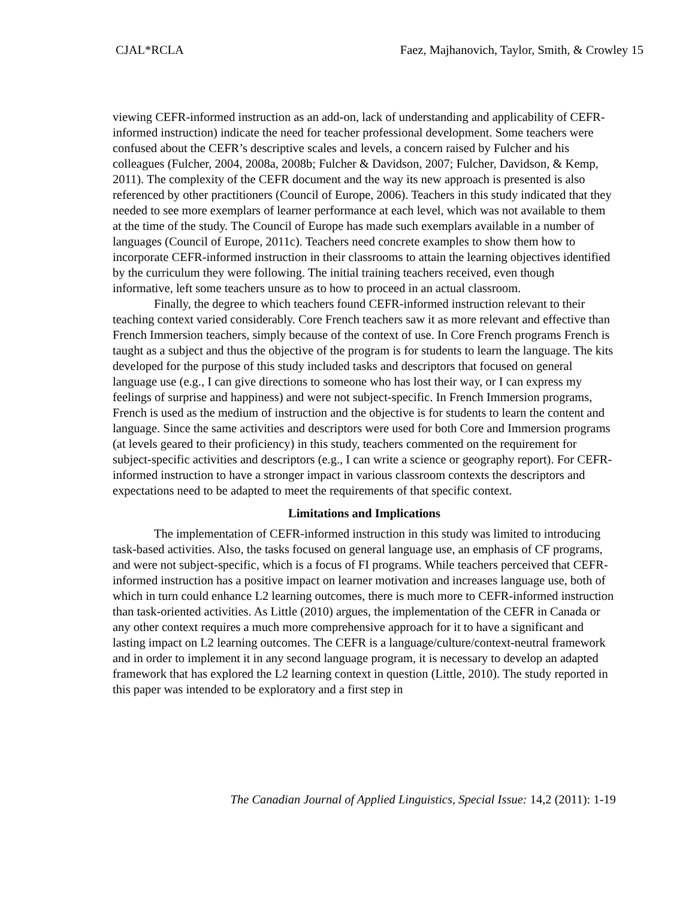CJAL*RCLA Faez, Majhanovich, Taylor, Smith, & Crowley 15
viewing CEFR-informed instruction as an add-on, lack of understanding and applicability of CEFR-informed instruction) indicate the need for teacher professional development. Some teachers were confused about the CEFR’s descriptive scales and levels, a concern raised by Fulcher and his colleagues (Fulcher, 2004, 2008a, 2008b; Fulcher & Davidson, 2007; Fulcher, Davidson, & Kemp, 2011). The complexity of the CEFR document and the way its new approach is presented is also referenced by other practitioners (Council of Europe, 2006). Teachers in this study indicated that they needed to see more exemplars of learner performance at each level, which was not available to them at the time of the study. The Council of Europe has made such exemplars available in a number of languages (Council of Europe, 2011c). Teachers need concrete examples to show them how to incorporate CEFR-informed instruction in their classrooms to attain the learning objectives identified by the curriculum they were following. The initial training teachers received, even though informative, left some teachers unsure as to how to proceed in an actual classroom.
Finally, the degree to which teachers found CEFR-informed instruction relevant to their teaching context varied considerably. Core French teachers saw it as more relevant and effective than French Immersion teachers, simply because of the context of use. In Core French programs French is taught as a subject and thus the objective of the program is for students to learn the language. The kits developed for the purpose of this study included tasks and descriptors that focused on general language use (e.g., I can give directions to someone who has lost their way, or I can express my feelings of surprise and happiness) and were not subject-specific. In French Immersion programs, French is used as the medium of instruction and the objective is for students to learn the content and language. Since the same activities and descriptors were used for both Core and Immersion programs (at levels geared to their proficiency) in this study, teachers commented on the requirement for subject-specific activities and descriptors (e.g., I can write a science or geography report). For CEFR-informed instruction to have a stronger impact in various classroom contexts the descriptors and expectations need to be adapted to meet the requirements of that specific context.
Limitations and Implications
The implementation of CEFR-informed instruction in this study was limited to introducing task-based activities. Also, the tasks focused on general language use, an emphasis of CF programs, and were not subject-specific, which is a focus of FI programs. While teachers perceived that CEFR-informed instruction has a positive impact on learner motivation and increases language use, both of which in turn could enhance L2 learning outcomes, there is much more to CEFR-informed instruction than task-oriented activities. As Little (2010) argues, the implementation of the CEFR in Canada or any other context requires a much more comprehensive approach for it to have a significant and lasting impact on L2 learning outcomes. The CEFR is a language/culture/context-neutral framework and in order to implement it in any second language program, it is necessary to develop an adapted framework that has explored the L2 learning context in question (Little, 2010). The study reported in this paper was intended to be exploratory and a first step in
The Canadian Journal of Applied Linguistics, Special Issue: 14,2 (2011): 1-19